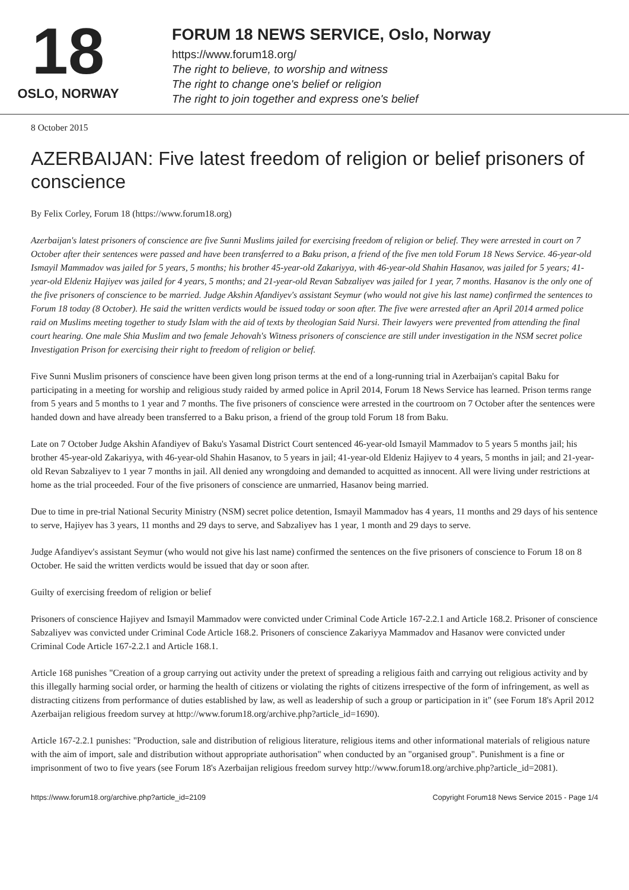18
OSLO, NORWAY
FORUM 18 NEWS SERVICE, Oslo, Norway
https://www.forum18.org/
The right to believe, to worship and witness
The right to change one's belief or religion
The right to join together and express one's belief
8 October 2015
AZERBAIJAN: Five latest freedom of religion or belief prisoners of conscience
By Felix Corley, Forum 18 (https://www.forum18.org)
Azerbaijan's latest prisoners of conscience are five Sunni Muslims jailed for exercising freedom of religion or belief. They were arrested in court on 7 October after their sentences were passed and have been transferred to a Baku prison, a friend of the five men told Forum 18 News Service. 46-year-old Ismayil Mammadov was jailed for 5 years, 5 months; his brother 45-year-old Zakariyya, with 46-year-old Shahin Hasanov, was jailed for 5 years; 41-year-old Eldeniz Hajiyev was jailed for 4 years, 5 months; and 21-year-old Revan Sabzaliyev was jailed for 1 year, 7 months. Hasanov is the only one of the five prisoners of conscience to be married. Judge Akshin Afandiyev's assistant Seymur (who would not give his last name) confirmed the sentences to Forum 18 today (8 October). He said the written verdicts would be issued today or soon after. The five were arrested after an April 2014 armed police raid on Muslims meeting together to study Islam with the aid of texts by theologian Said Nursi. Their lawyers were prevented from attending the final court hearing. One male Shia Muslim and two female Jehovah's Witness prisoners of conscience are still under investigation in the NSM secret police Investigation Prison for exercising their right to freedom of religion or belief.
Five Sunni Muslim prisoners of conscience have been given long prison terms at the end of a long-running trial in Azerbaijan's capital Baku for participating in a meeting for worship and religious study raided by armed police in April 2014, Forum 18 News Service has learned. Prison terms range from 5 years and 5 months to 1 year and 7 months. The five prisoners of conscience were arrested in the courtroom on 7 October after the sentences were handed down and have already been transferred to a Baku prison, a friend of the group told Forum 18 from Baku.
Late on 7 October Judge Akshin Afandiyev of Baku's Yasamal District Court sentenced 46-year-old Ismayil Mammadov to 5 years 5 months jail; his brother 45-year-old Zakariyya, with 46-year-old Shahin Hasanov, to 5 years in jail; 41-year-old Eldeniz Hajiyev to 4 years, 5 months in jail; and 21-year-old Revan Sabzaliyev to 1 year 7 months in jail. All denied any wrongdoing and demanded to acquitted as innocent. All were living under restrictions at home as the trial proceeded. Four of the five prisoners of conscience are unmarried, Hasanov being married.
Due to time in pre-trial National Security Ministry (NSM) secret police detention, Ismayil Mammadov has 4 years, 11 months and 29 days of his sentence to serve, Hajiyev has 3 years, 11 months and 29 days to serve, and Sabzaliyev has 1 year, 1 month and 29 days to serve.
Judge Afandiyev's assistant Seymur (who would not give his last name) confirmed the sentences on the five prisoners of conscience to Forum 18 on 8 October. He said the written verdicts would be issued that day or soon after.
Guilty of exercising freedom of religion or belief
Prisoners of conscience Hajiyev and Ismayil Mammadov were convicted under Criminal Code Article 167-2.2.1 and Article 168.2. Prisoner of conscience Sabzaliyev was convicted under Criminal Code Article 168.2. Prisoners of conscience Zakariyya Mammadov and Hasanov were convicted under Criminal Code Article 167-2.2.1 and Article 168.1.
Article 168 punishes "Creation of a group carrying out activity under the pretext of spreading a religious faith and carrying out religious activity and by this illegally harming social order, or harming the health of citizens or violating the rights of citizens irrespective of the form of infringement, as well as distracting citizens from performance of duties established by law, as well as leadership of such a group or participation in it" (see Forum 18's April 2012 Azerbaijan religious freedom survey at http://www.forum18.org/archive.php?article_id=1690).
Article 167-2.2.1 punishes: "Production, sale and distribution of religious literature, religious items and other informational materials of religious nature with the aim of import, sale and distribution without appropriate authorisation" when conducted by an "organised group". Punishment is a fine or imprisonment of two to five years (see Forum 18's Azerbaijan religious freedom survey http://www.forum18.org/archive.php?article_id=2081).
https://www.forum18.org/archive.php?article_id=2109 Copyright Forum18 News Service 2015 - Page 1/4